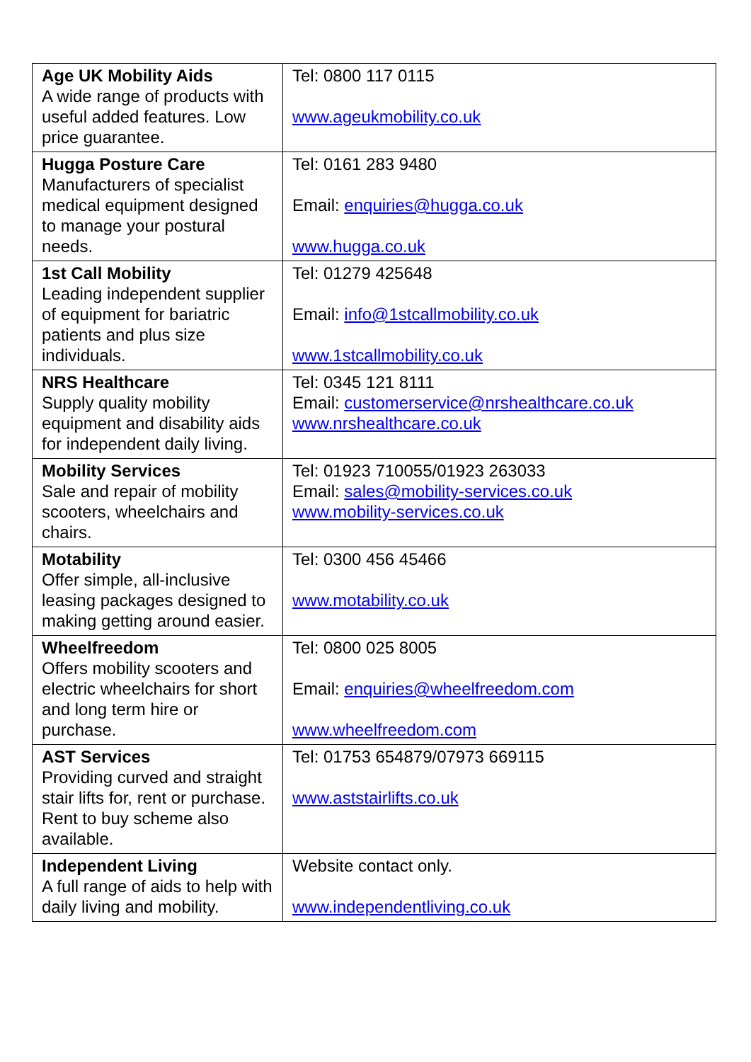| Age UK Mobility Aids A wide range of products with useful added features. Low price guarantee. | Tel: 0800 117 0115 www.ageukmobility.co.uk |
| Hugga Posture Care Manufacturers of specialist medical equipment designed to manage your postural needs. | Tel: 0161 283 9480 Email: enquiries@hugga.co.uk www.hugga.co.uk |
| 1st Call Mobility Leading independent supplier of equipment for bariatric patients and plus size individuals. | Tel: 01279 425648 Email: info@1stcallmobility.co.uk www.1stcallmobility.co.uk |
| NRS Healthcare Supply quality mobility equipment and disability aids for independent daily living. | Tel: 0345 121 8111 Email: customerservice@nrshealthcare.co.uk www.nrshealthcare.co.uk |
| Mobility Services Sale and repair of mobility scooters, wheelchairs and chairs. | Tel: 01923 710055/01923 263033 Email: sales@mobility-services.co.uk www.mobility-services.co.uk |
| Motability Offer simple, all-inclusive leasing packages designed to making getting around easier. | Tel: 0300 456 45466 www.motability.co.uk |
| Wheelfreedom Offers mobility scooters and electric wheelchairs for short and long term hire or purchase. | Tel: 0800 025 8005 Email: enquiries@wheelfreedom.com www.wheelfreedom.com |
| AST Services Providing curved and straight stair lifts for, rent or purchase. Rent to buy scheme also available. | Tel: 01753 654879/07973 669115 www.aststairlifts.co.uk |
| Independent Living A full range of aids to help with daily living and mobility. | Website contact only. www.independentliving.co.uk |